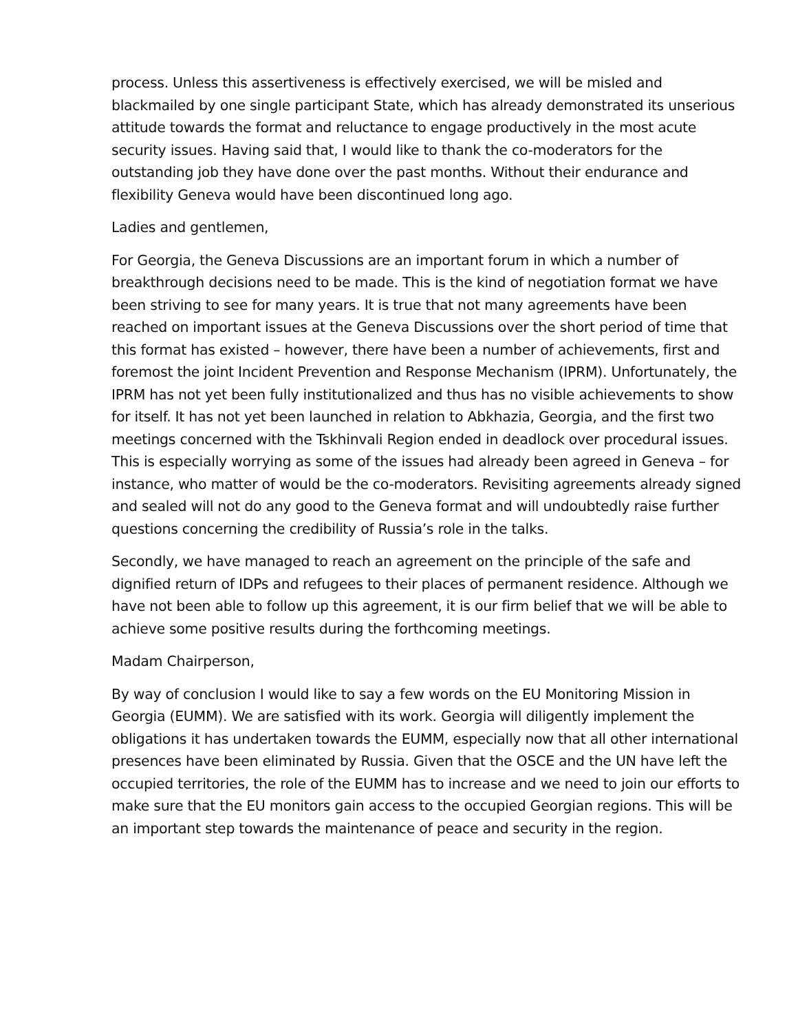process. Unless this assertiveness is effectively exercised, we will be misled and blackmailed by one single participant State, which has already demonstrated its unserious attitude towards the format and reluctance to engage productively in the most acute security issues. Having said that, I would like to thank the co-moderators for the outstanding job they have done over the past months. Without their endurance and flexibility Geneva would have been discontinued long ago.
Ladies and gentlemen,
For Georgia, the Geneva Discussions are an important forum in which a number of breakthrough decisions need to be made. This is the kind of negotiation format we have been striving to see for many years. It is true that not many agreements have been reached on important issues at the Geneva Discussions over the short period of time that this format has existed – however, there have been a number of achievements, first and foremost the joint Incident Prevention and Response Mechanism (IPRM). Unfortunately, the IPRM has not yet been fully institutionalized and thus has no visible achievements to show for itself. It has not yet been launched in relation to Abkhazia, Georgia, and the first two meetings concerned with the Tskhinvali Region ended in deadlock over procedural issues. This is especially worrying as some of the issues had already been agreed in Geneva – for instance, who matter of would be the co-moderators. Revisiting agreements already signed and sealed will not do any good to the Geneva format and will undoubtedly raise further questions concerning the credibility of Russia’s role in the talks.
Secondly, we have managed to reach an agreement on the principle of the safe and dignified return of IDPs and refugees to their places of permanent residence. Although we have not been able to follow up this agreement, it is our firm belief that we will be able to achieve some positive results during the forthcoming meetings.
Madam Chairperson,
By way of conclusion I would like to say a few words on the EU Monitoring Mission in Georgia (EUMM). We are satisfied with its work. Georgia will diligently implement the obligations it has undertaken towards the EUMM, especially now that all other international presences have been eliminated by Russia. Given that the OSCE and the UN have left the occupied territories, the role of the EUMM has to increase and we need to join our efforts to make sure that the EU monitors gain access to the occupied Georgian regions. This will be an important step towards the maintenance of peace and security in the region.